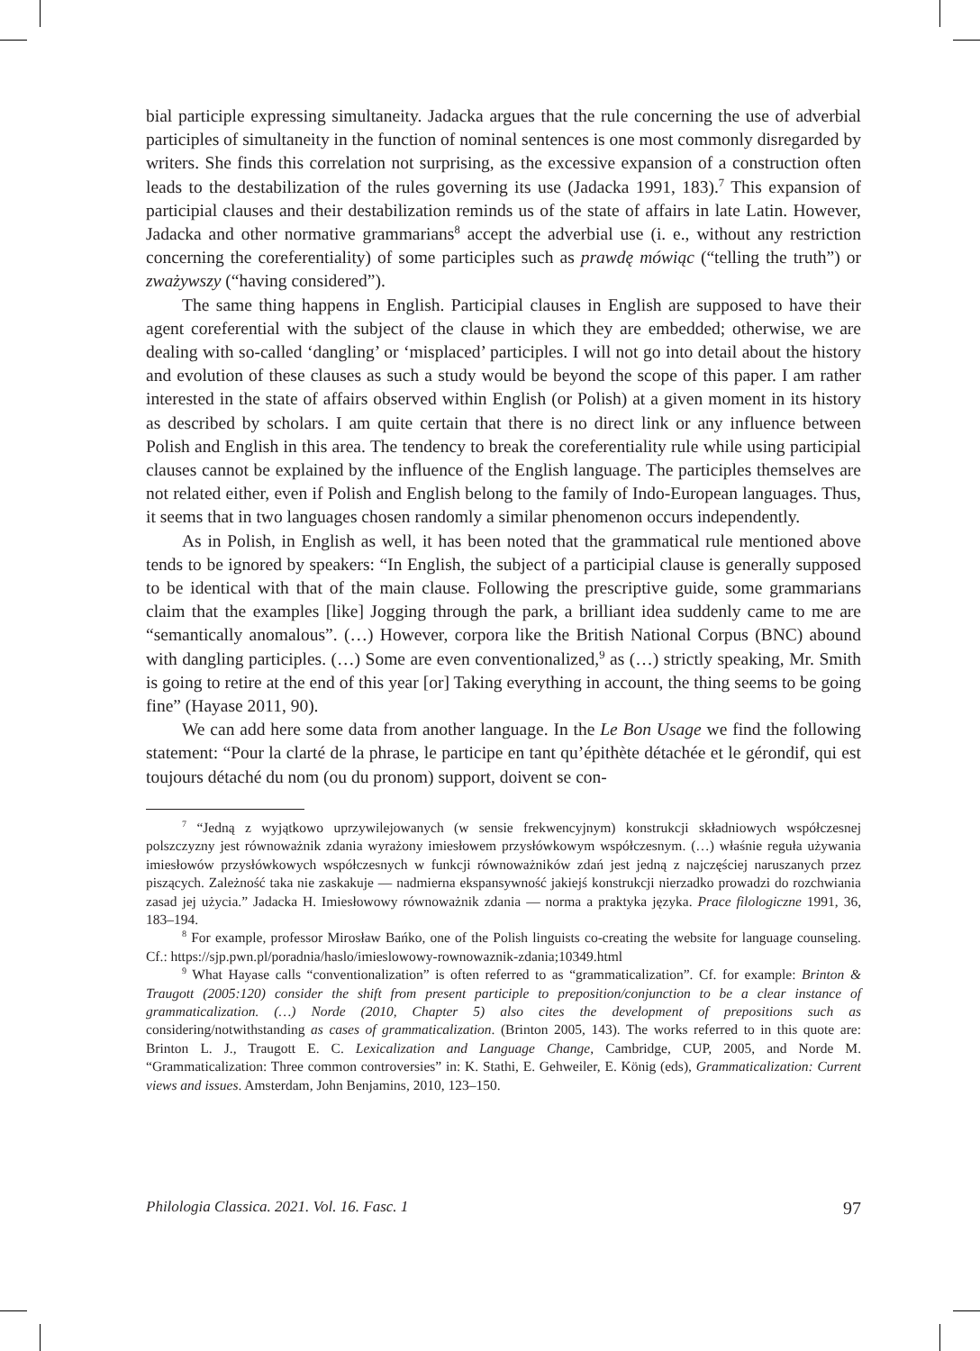bial participle expressing simultaneity. Jadacka argues that the rule concerning the use of adverbial participles of simultaneity in the function of nominal sentences is one most commonly disregarded by writers. She finds this correlation not surprising, as the excessive expansion of a construction often leads to the destabilization of the rules governing its use (Jadacka 1991, 183).<sup>7</sup> This expansion of participial clauses and their destabilization reminds us of the state of affairs in late Latin. However, Jadacka and other normative grammarians<sup>8</sup> accept the adverbial use (i. e., without any restriction concerning the coreferentiality) of some participles such as prawdę mówiąc (“telling the truth”) or zważywszy (“having considered”).
The same thing happens in English. Participial clauses in English are supposed to have their agent coreferential with the subject of the clause in which they are embedded; otherwise, we are dealing with so-called ‘dangling’ or ‘misplaced’ participles. I will not go into detail about the history and evolution of these clauses as such a study would be beyond the scope of this paper. I am rather interested in the state of affairs observed within English (or Polish) at a given moment in its history as described by scholars. I am quite certain that there is no direct link or any influence between Polish and English in this area. The tendency to break the coreferentiality rule while using participial clauses cannot be explained by the influence of the English language. The participles themselves are not related either, even if Polish and English belong to the family of Indo-European languages. Thus, it seems that in two languages chosen randomly a similar phenomenon occurs independently.
As in Polish, in English as well, it has been noted that the grammatical rule mentioned above tends to be ignored by speakers: “In English, the subject of a participial clause is generally supposed to be identical with that of the main clause. Following the prescriptive guide, some grammarians claim that the examples [like] Jogging through the park, a brilliant idea suddenly came to me are “semantically anomalous”. (…) However, corpora like the British National Corpus (BNC) abound with dangling participles. (…) Some are even conventionalized,<sup>9</sup> as (…) strictly speaking, Mr. Smith is going to retire at the end of this year [or] Taking everything in account, the thing seems to be going fine” (Hayase 2011, 90).
We can add here some data from another language. In the Le Bon Usage we find the following statement: “Pour la clarté de la phrase, le participe en tant qu’épithète détachée et le gérondif, qui est toujours détaché du nom (ou du pronom) support, doivent se con-
<sup>7</sup> “Jedną z wyjątkowo uprzywilejowanych (w sensie frekwencyjnym) konstrukcji składniowych współczesnej polszczyzny jest równoważnik zdania wyrażony imiesłowem przysłówkowym współczesnym. (…) właśnie reguła używania imiesłowów przysłówkowych współczesnych w funkcji równoważników zdań jest jedną z najczęściej naruszanych przez piszących. Zależność taka nie zaskakuje — nadmierna ekspansywność jakiejś konstrukcji nierzadko prowadzi do rozchwiania zasad jej użycia.” Jadacka H. Imiesłowowy równoważnik zdania — norma a praktyka języka. Prace filologiczne 1991, 36, 183–194.
<sup>8</sup> For example, professor Mirosław Bańko, one of the Polish linguists co-creating the website for language counseling. Cf.: https://sjp.pwn.pl/poradnia/haslo/imieslowowy-rownowaznik-zdania;10349.html
<sup>9</sup> What Hayase calls “conventionalization” is often referred to as “grammaticalization”. Cf. for example: Brinton & Traugott (2005:120) consider the shift from present participle to preposition/conjunction to be a clear instance of grammaticalization. (…) Norde (2010, Chapter 5) also cites the development of prepositions such as considering/notwithstanding as cases of grammaticalization. (Brinton 2005, 143). The works referred to in this quote are: Brinton L. J., Traugott E. C. Lexicalization and Language Change, Cambridge, CUP, 2005, and Norde M. “Grammaticalization: Three common controversies” in: K. Stathi, E. Gehweiler, E. König (eds), Grammaticalization: Current views and issues. Amsterdam, John Benjamins, 2010, 123–150.
Philologia Classica. 2021. Vol. 16. Fasc. 1 97